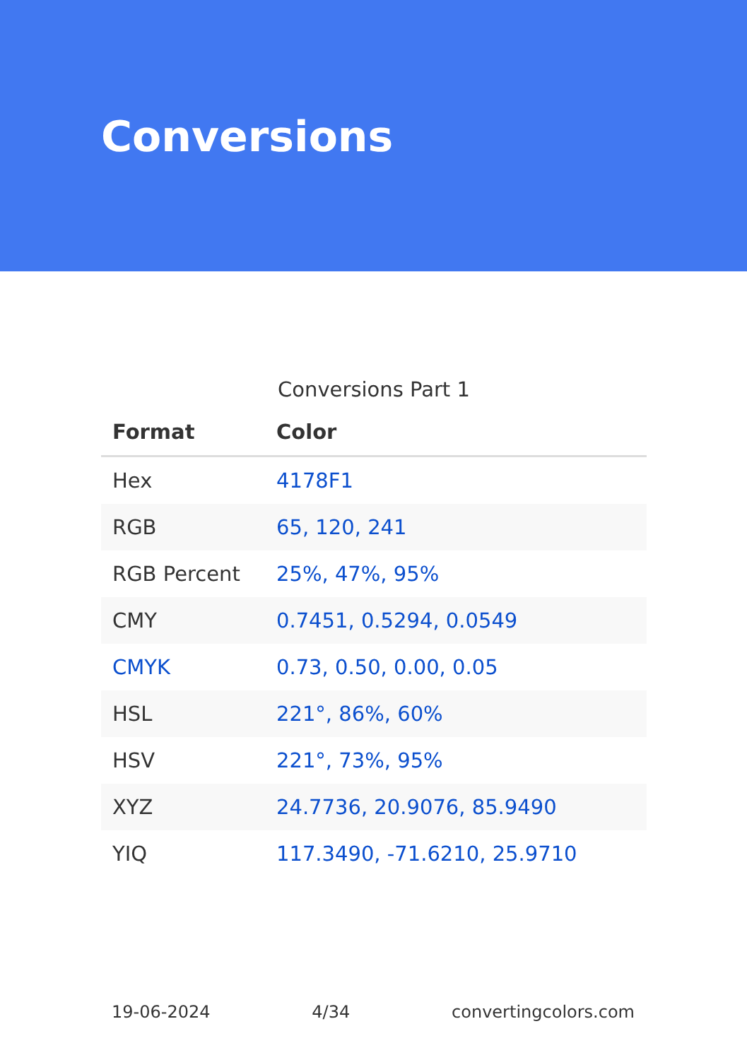Conversions
Conversions Part 1
| Format | Color |
| --- | --- |
| Hex | 4178F1 |
| RGB | 65, 120, 241 |
| RGB Percent | 25%, 47%, 95% |
| CMY | 0.7451, 0.5294, 0.0549 |
| CMYK | 0.73, 0.50, 0.00, 0.05 |
| HSL | 221°, 86%, 60% |
| HSV | 221°, 73%, 95% |
| XYZ | 24.7736, 20.9076, 85.9490 |
| YIQ | 117.3490, -71.6210, 25.9710 |
19-06-2024 4/34 convertingcolors.com